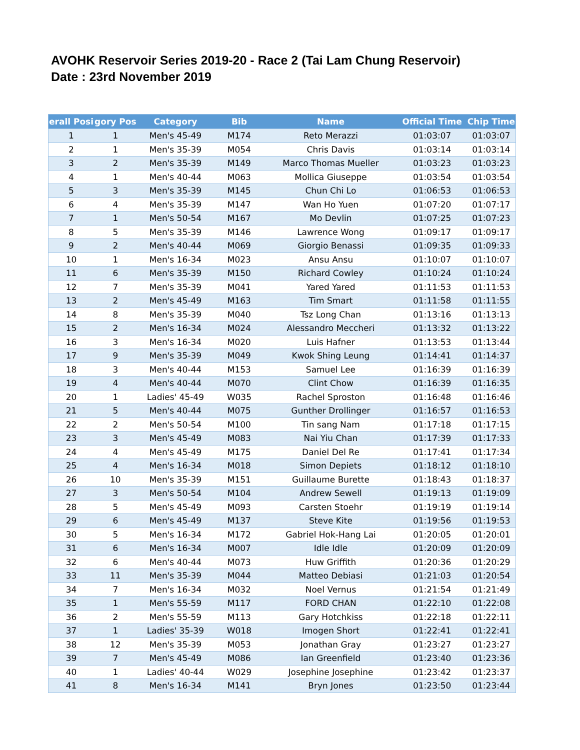AVOHK Reservoir Series 2019-20 - Race 2 (Tai Lam Chung Reservoir)
Date : 23rd November 2019
| erall Posi | gory Pos | Category | Bib | Name | Official Time | Chip Time |
| --- | --- | --- | --- | --- | --- | --- |
| 1 | 1 | Men's 45-49 | M174 | Reto Merazzi | 01:03:07 | 01:03:07 |
| 2 | 1 | Men's 35-39 | M054 | Chris Davis | 01:03:14 | 01:03:14 |
| 3 | 2 | Men's 35-39 | M149 | Marco Thomas Mueller | 01:03:23 | 01:03:23 |
| 4 | 1 | Men's 40-44 | M063 | Mollica Giuseppe | 01:03:54 | 01:03:54 |
| 5 | 3 | Men's 35-39 | M145 | Chun Chi Lo | 01:06:53 | 01:06:53 |
| 6 | 4 | Men's 35-39 | M147 | Wan Ho Yuen | 01:07:20 | 01:07:17 |
| 7 | 1 | Men's 50-54 | M167 | Mo Devlin | 01:07:25 | 01:07:23 |
| 8 | 5 | Men's 35-39 | M146 | Lawrence Wong | 01:09:17 | 01:09:17 |
| 9 | 2 | Men's 40-44 | M069 | Giorgio Benassi | 01:09:35 | 01:09:33 |
| 10 | 1 | Men's 16-34 | M023 | Ansu Ansu | 01:10:07 | 01:10:07 |
| 11 | 6 | Men's 35-39 | M150 | Richard Cowley | 01:10:24 | 01:10:24 |
| 12 | 7 | Men's 35-39 | M041 | Yared Yared | 01:11:53 | 01:11:53 |
| 13 | 2 | Men's 45-49 | M163 | Tim Smart | 01:11:58 | 01:11:55 |
| 14 | 8 | Men's 35-39 | M040 | Tsz Long Chan | 01:13:16 | 01:13:13 |
| 15 | 2 | Men's 16-34 | M024 | Alessandro Meccheri | 01:13:32 | 01:13:22 |
| 16 | 3 | Men's 16-34 | M020 | Luis Hafner | 01:13:53 | 01:13:44 |
| 17 | 9 | Men's 35-39 | M049 | Kwok Shing Leung | 01:14:41 | 01:14:37 |
| 18 | 3 | Men's 40-44 | M153 | Samuel Lee | 01:16:39 | 01:16:39 |
| 19 | 4 | Men's 40-44 | M070 | Clint Chow | 01:16:39 | 01:16:35 |
| 20 | 1 | Ladies' 45-49 | W035 | Rachel Sproston | 01:16:48 | 01:16:46 |
| 21 | 5 | Men's 40-44 | M075 | Gunther Drollinger | 01:16:57 | 01:16:53 |
| 22 | 2 | Men's 50-54 | M100 | Tin sang Nam | 01:17:18 | 01:17:15 |
| 23 | 3 | Men's 45-49 | M083 | Nai Yiu Chan | 01:17:39 | 01:17:33 |
| 24 | 4 | Men's 45-49 | M175 | Daniel Del Re | 01:17:41 | 01:17:34 |
| 25 | 4 | Men's 16-34 | M018 | Simon Depiets | 01:18:12 | 01:18:10 |
| 26 | 10 | Men's 35-39 | M151 | Guillaume Burette | 01:18:43 | 01:18:37 |
| 27 | 3 | Men's 50-54 | M104 | Andrew Sewell | 01:19:13 | 01:19:09 |
| 28 | 5 | Men's 45-49 | M093 | Carsten Stoehr | 01:19:19 | 01:19:14 |
| 29 | 6 | Men's 45-49 | M137 | Steve Kite | 01:19:56 | 01:19:53 |
| 30 | 5 | Men's 16-34 | M172 | Gabriel Hok-Hang Lai | 01:20:05 | 01:20:01 |
| 31 | 6 | Men's 16-34 | M007 | Idle Idle | 01:20:09 | 01:20:09 |
| 32 | 6 | Men's 40-44 | M073 | Huw Griffith | 01:20:36 | 01:20:29 |
| 33 | 11 | Men's 35-39 | M044 | Matteo Debiasi | 01:21:03 | 01:20:54 |
| 34 | 7 | Men's 16-34 | M032 | Noel Vernus | 01:21:54 | 01:21:49 |
| 35 | 1 | Men's 55-59 | M117 | FORD CHAN | 01:22:10 | 01:22:08 |
| 36 | 2 | Men's 55-59 | M113 | Gary Hotchkiss | 01:22:18 | 01:22:11 |
| 37 | 1 | Ladies' 35-39 | W018 | Imogen Short | 01:22:41 | 01:22:41 |
| 38 | 12 | Men's 35-39 | M053 | Jonathan Gray | 01:23:27 | 01:23:27 |
| 39 | 7 | Men's 45-49 | M086 | Ian Greenfield | 01:23:40 | 01:23:36 |
| 40 | 1 | Ladies' 40-44 | W029 | Josephine Josephine | 01:23:42 | 01:23:37 |
| 41 | 8 | Men's 16-34 | M141 | Bryn Jones | 01:23:50 | 01:23:44 |